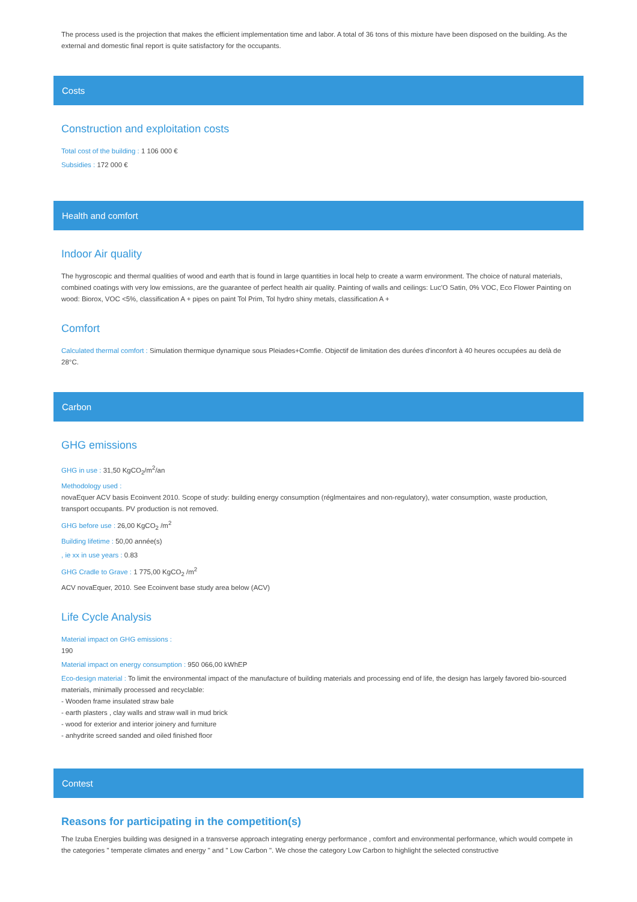The process used is the projection that makes the efficient implementation time and labor. A total of 36 tons of this mixture have been disposed on the building. As the external and domestic final report is quite satisfactory for the occupants.
Costs
Construction and exploitation costs
Total cost of the building : 1 106 000 €
Subsidies : 172 000 €
Health and comfort
Indoor Air quality
The hygroscopic and thermal qualities of wood and earth that is found in large quantities in local help to create a warm environment. The choice of natural materials, combined coatings with very low emissions, are the guarantee of perfect health air quality. Painting of walls and ceilings: Luc'O Satin, 0% VOC, Eco Flower Painting on wood: Biorox, VOC <5%, classification A + pipes on paint Tol Prim, Tol hydro shiny metals, classification A +
Comfort
Calculated thermal comfort : Simulation thermique dynamique sous Pleiades+Comfie. Objectif de limitation des durées d'inconfort à 40 heures occupées au delà de 28°C.
Carbon
GHG emissions
GHG in use : 31,50 KgCO<sub>2</sub>/m<sup>2</sup>/an
Methodology used :
novaEquer ACV basis Ecoinvent 2010. Scope of study: building energy consumption (réglmentaires and non-regulatory), water consumption, waste production, transport occupants. PV production is not removed.
GHG before use : 26,00 KgCO<sub>2</sub> /m<sup>2</sup>
Building lifetime : 50,00 année(s)
, ie xx in use years : 0.83
GHG Cradle to Grave : 1 775,00 KgCO<sub>2</sub> /m<sup>2</sup>
ACV novaEquer, 2010. See Ecoinvent base study area below (ACV)
Life Cycle Analysis
Material impact on GHG emissions :
190
Material impact on energy consumption : 950 066,00 kWhEP
Eco-design material : To limit the environmental impact of the manufacture of building materials and processing end of life, the design has largely favored bio-sourced materials, minimally processed and recyclable:
- Wooden frame insulated straw bale
- earth plasters , clay walls and straw wall in mud brick
- wood for exterior and interior joinery and furniture
- anhydrite screed sanded and oiled finished floor
Contest
Reasons for participating in the competition(s)
The Izuba Energies building was designed in a transverse approach integrating energy performance , comfort and environmental performance, which would compete in the categories " temperate climates and energy " and " Low Carbon ". We chose the category Low Carbon to highlight the selected constructive